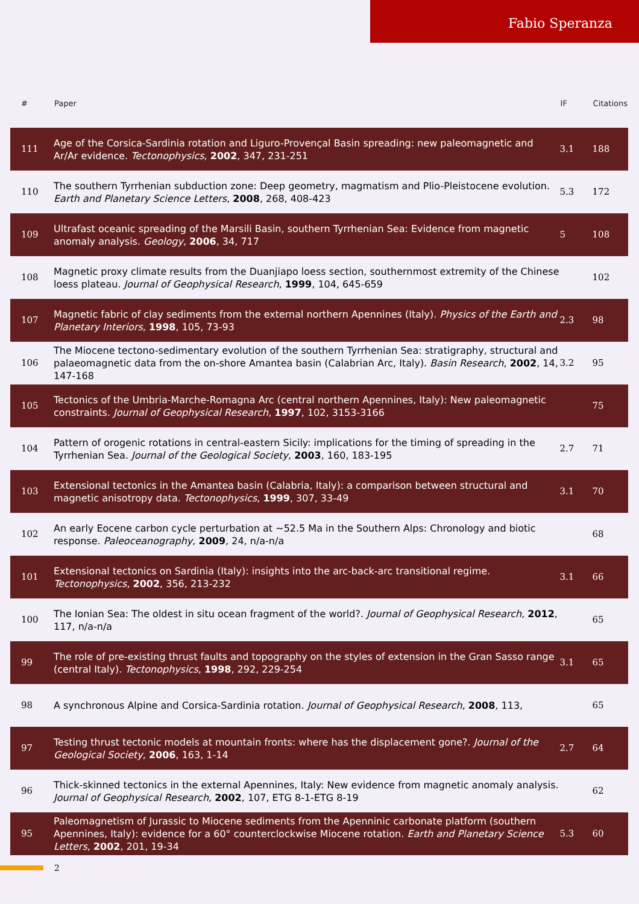Fabio Speranza
| # | Paper | IF | Citations |
| --- | --- | --- | --- |
| 111 | Age of the Corsica-Sardinia rotation and Liguro-Provençal Basin spreading: new paleomagnetic and Ar/Ar evidence. Tectonophysics , 2002 , 347, 231-251 | 3.1 | 188 |
| 110 | The southern Tyrrhenian subduction zone: Deep geometry, magmatism and Plio-Pleistocene evolution. Earth and Planetary Science Letters , 2008 , 268, 408-423 | 5.3 | 172 |
| 109 | Ultrafast oceanic spreading of the Marsili Basin, southern Tyrrhenian Sea: Evidence from magnetic anomaly analysis. Geology , 2006 , 34, 717 | 5 | 108 |
| 108 | Magnetic proxy climate results from the Duanjiapo loess section, southernmost extremity of the Chinese loess plateau. Journal of Geophysical Research , 1999 , 104, 645-659 | | 102 |
| 107 | Magnetic fabric of clay sediments from the external northern Apennines (Italy). Physics of the Earth and Planetary Interiors , 1998 , 105, 73-93 | 2.3 | 98 |
| 106 | The Miocene tectono-sedimentary evolution of the southern Tyrrhenian Sea: stratigraphy, structural and palaeomagnetic data from the on-shore Amantea basin (Calabrian Arc, Italy). Basin Research , 2002 , 14, 147-168 | 3.2 | 95 |
| 105 | Tectonics of the Umbria-Marche-Romagna Arc (central northern Apennines, Italy): New paleomagnetic constraints. Journal of Geophysical Research , 1997 , 102, 3153-3166 | | 75 |
| 104 | Pattern of orogenic rotations in central-eastern Sicily: implications for the timing of spreading in the Tyrrhenian Sea. Journal of the Geological Society , 2003 , 160, 183-195 | 2.7 | 71 |
| 103 | Extensional tectonics in the Amantea basin (Calabria, Italy): a comparison between structural and magnetic anisotropy data. Tectonophysics , 1999 , 307, 33-49 | 3.1 | 70 |
| 102 | An early Eocene carbon cycle perturbation at ~52.5 Ma in the Southern Alps: Chronology and biotic response. Paleoceanography , 2009 , 24, n/a-n/a | | 68 |
| 101 | Extensional tectonics on Sardinia (Italy): insights into the arc-back-arc transitional regime. Tectonophysics , 2002 , 356, 213-232 | 3.1 | 66 |
| 100 | The Ionian Sea: The oldest in situ ocean fragment of the world?. Journal of Geophysical Research , 2012 , 117, n/a-n/a | | 65 |
| 99 | The role of pre-existing thrust faults and topography on the styles of extension in the Gran Sasso range (central Italy). Tectonophysics , 1998 , 292, 229-254 | 3.1 | 65 |
| 98 | A synchronous Alpine and Corsica-Sardinia rotation. Journal of Geophysical Research , 2008 , 113, | | 65 |
| 97 | Testing thrust tectonic models at mountain fronts: where has the displacement gone?. Journal of the Geological Society , 2006 , 163, 1-14 | 2.7 | 64 |
| 96 | Thick-skinned tectonics in the external Apennines, Italy: New evidence from magnetic anomaly analysis. Journal of Geophysical Research , 2002 , 107, ETG 8-1-ETG 8-19 | | 62 |
| 95 | Paleomagnetism of Jurassic to Miocene sediments from the Apenninic carbonate platform (southern Apennines, Italy): evidence for a 60° counterclockwise Miocene rotation. Earth and Planetary Science Letters , 2002 , 201, 19-34 | 5.3 | 60 |
2